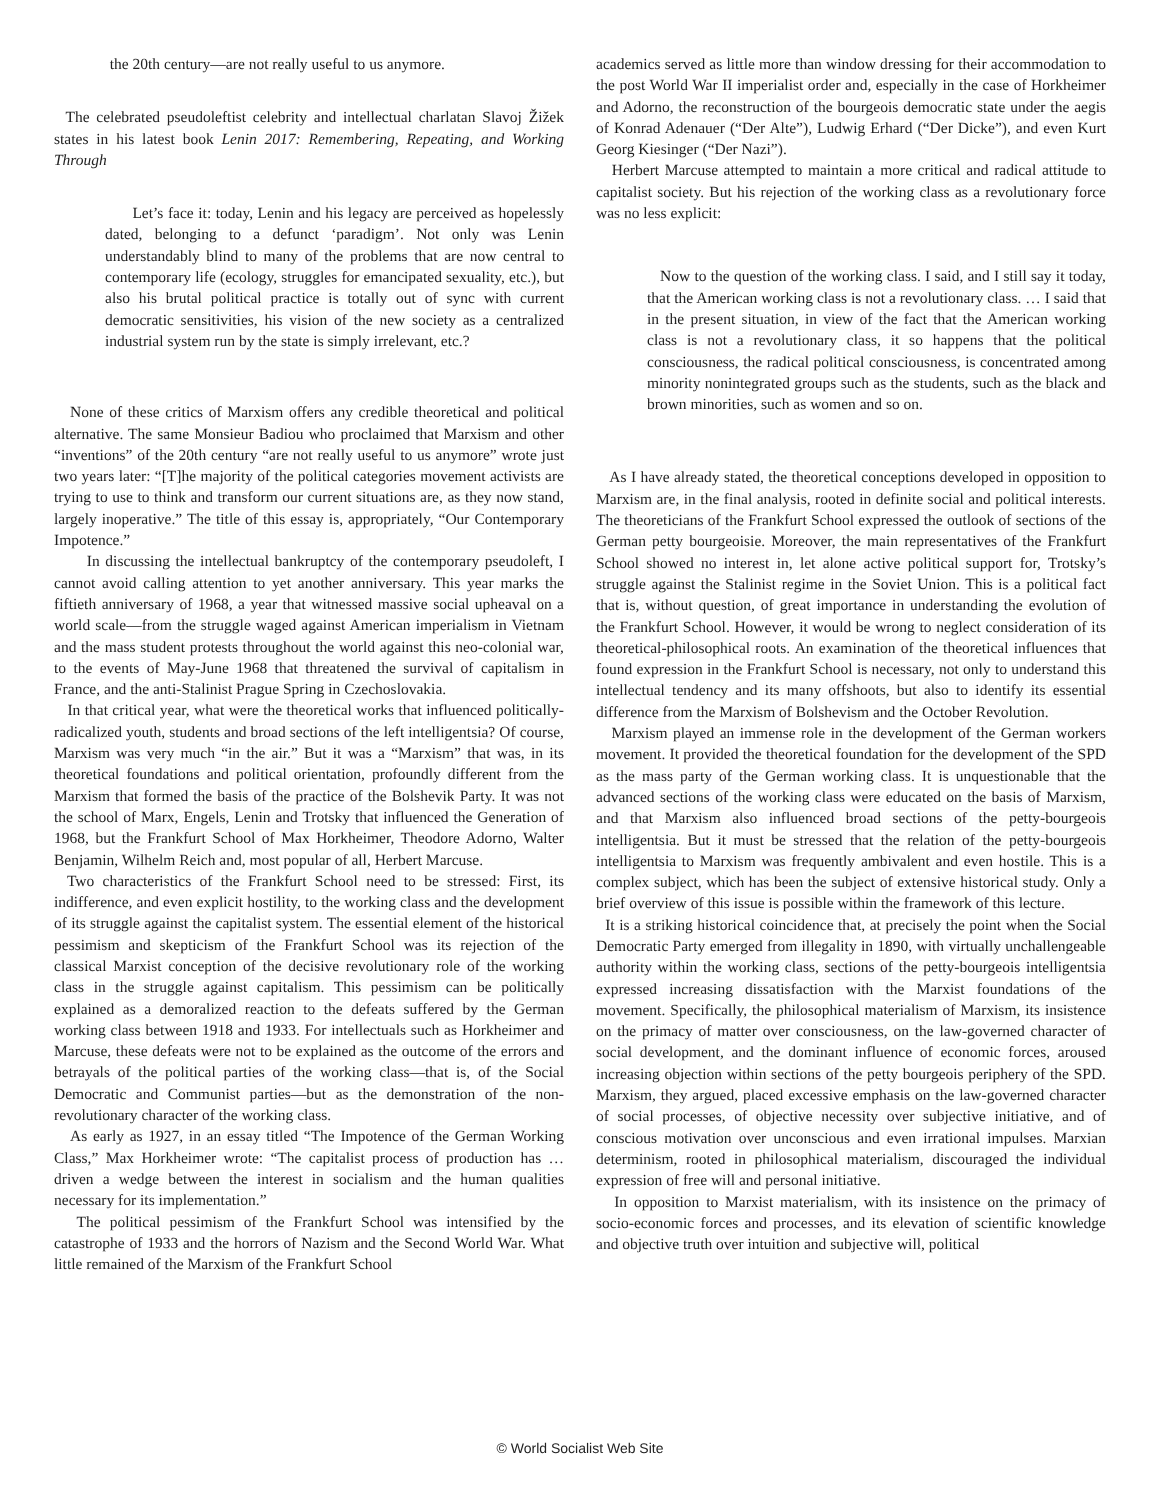the 20th century—are not really useful to us anymore.
The celebrated pseudoleftist celebrity and intellectual charlatan Slavoj Žižek states in his latest book Lenin 2017: Remembering, Repeating, and Working Through
Let’s face it: today, Lenin and his legacy are perceived as hopelessly dated, belonging to a defunct ‘paradigm’. Not only was Lenin understandably blind to many of the problems that are now central to contemporary life (ecology, struggles for emancipated sexuality, etc.), but also his brutal political practice is totally out of sync with current democratic sensitivities, his vision of the new society as a centralized industrial system run by the state is simply irrelevant, etc.?
None of these critics of Marxism offers any credible theoretical and political alternative. The same Monsieur Badiou who proclaimed that Marxism and other “inventions” of the 20th century “are not really useful to us anymore” wrote just two years later: “[T]he majority of the political categories movement activists are trying to use to think and transform our current situations are, as they now stand, largely inoperative.” The title of this essay is, appropriately, “Our Contemporary Impotence.”
In discussing the intellectual bankruptcy of the contemporary pseudoleft, I cannot avoid calling attention to yet another anniversary. This year marks the fiftieth anniversary of 1968, a year that witnessed massive social upheaval on a world scale—from the struggle waged against American imperialism in Vietnam and the mass student protests throughout the world against this neo-colonial war, to the events of May-June 1968 that threatened the survival of capitalism in France, and the anti-Stalinist Prague Spring in Czechoslovakia.
In that critical year, what were the theoretical works that influenced politically-radicalized youth, students and broad sections of the left intelligentsia? Of course, Marxism was very much “in the air.” But it was a “Marxism” that was, in its theoretical foundations and political orientation, profoundly different from the Marxism that formed the basis of the practice of the Bolshevik Party. It was not the school of Marx, Engels, Lenin and Trotsky that influenced the Generation of 1968, but the Frankfurt School of Max Horkheimer, Theodore Adorno, Walter Benjamin, Wilhelm Reich and, most popular of all, Herbert Marcuse.
Two characteristics of the Frankfurt School need to be stressed: First, its indifference, and even explicit hostility, to the working class and the development of its struggle against the capitalist system. The essential element of the historical pessimism and skepticism of the Frankfurt School was its rejection of the classical Marxist conception of the decisive revolutionary role of the working class in the struggle against capitalism. This pessimism can be politically explained as a demoralized reaction to the defeats suffered by the German working class between 1918 and 1933. For intellectuals such as Horkheimer and Marcuse, these defeats were not to be explained as the outcome of the errors and betrayals of the political parties of the working class—that is, of the Social Democratic and Communist parties—but as the demonstration of the non-revolutionary character of the working class.
As early as 1927, in an essay titled “The Impotence of the German Working Class,” Max Horkheimer wrote: “The capitalist process of production has … driven a wedge between the interest in socialism and the human qualities necessary for its implementation.”
The political pessimism of the Frankfurt School was intensified by the catastrophe of 1933 and the horrors of Nazism and the Second World War. What little remained of the Marxism of the Frankfurt School
academics served as little more than window dressing for their accommodation to the post World War II imperialist order and, especially in the case of Horkheimer and Adorno, the reconstruction of the bourgeois democratic state under the aegis of Konrad Adenauer (“Der Alte”), Ludwig Erhard (“Der Dicke”), and even Kurt Georg Kiesinger (“Der Nazi”).
Herbert Marcuse attempted to maintain a more critical and radical attitude to capitalist society. But his rejection of the working class as a revolutionary force was no less explicit:
Now to the question of the working class. I said, and I still say it today, that the American working class is not a revolutionary class. … I said that in the present situation, in view of the fact that the American working class is not a revolutionary class, it so happens that the political consciousness, the radical political consciousness, is concentrated among minority nonintegrated groups such as the students, such as the black and brown minorities, such as women and so on.
As I have already stated, the theoretical conceptions developed in opposition to Marxism are, in the final analysis, rooted in definite social and political interests. The theoreticians of the Frankfurt School expressed the outlook of sections of the German petty bourgeoisie. Moreover, the main representatives of the Frankfurt School showed no interest in, let alone active political support for, Trotsky’s struggle against the Stalinist regime in the Soviet Union. This is a political fact that is, without question, of great importance in understanding the evolution of the Frankfurt School. However, it would be wrong to neglect consideration of its theoretical-philosophical roots. An examination of the theoretical influences that found expression in the Frankfurt School is necessary, not only to understand this intellectual tendency and its many offshoots, but also to identify its essential difference from the Marxism of Bolshevism and the October Revolution.
Marxism played an immense role in the development of the German workers movement. It provided the theoretical foundation for the development of the SPD as the mass party of the German working class. It is unquestionable that the advanced sections of the working class were educated on the basis of Marxism, and that Marxism also influenced broad sections of the petty-bourgeois intelligentsia. But it must be stressed that the relation of the petty-bourgeois intelligentsia to Marxism was frequently ambivalent and even hostile. This is a complex subject, which has been the subject of extensive historical study. Only a brief overview of this issue is possible within the framework of this lecture.
It is a striking historical coincidence that, at precisely the point when the Social Democratic Party emerged from illegality in 1890, with virtually unchallengeable authority within the working class, sections of the petty-bourgeois intelligentsia expressed increasing dissatisfaction with the Marxist foundations of the movement. Specifically, the philosophical materialism of Marxism, its insistence on the primacy of matter over consciousness, on the law-governed character of social development, and the dominant influence of economic forces, aroused increasing objection within sections of the petty bourgeois periphery of the SPD. Marxism, they argued, placed excessive emphasis on the law-governed character of social processes, of objective necessity over subjective initiative, and of conscious motivation over unconscious and even irrational impulses. Marxian determinism, rooted in philosophical materialism, discouraged the individual expression of free will and personal initiative.
In opposition to Marxist materialism, with its insistence on the primacy of socio-economic forces and processes, and its elevation of scientific knowledge and objective truth over intuition and subjective will, political
© World Socialist Web Site